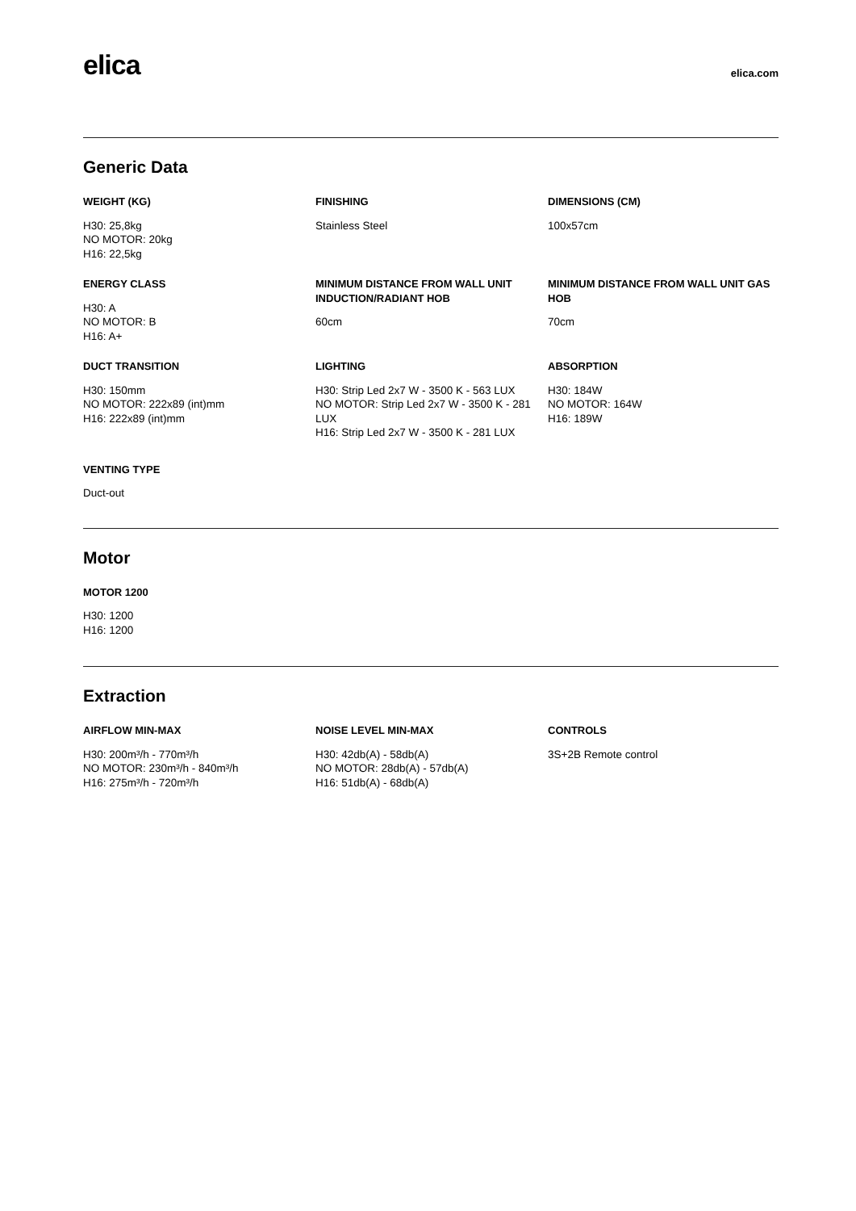elica
elica.com
Generic Data
WEIGHT (KG)
H30: 25,8kg
NO MOTOR: 20kg
H16: 22,5kg
FINISHING
Stainless Steel
DIMENSIONS (CM)
100x57cm
ENERGY CLASS
H30: A
NO MOTOR: B
H16: A+
MINIMUM DISTANCE FROM WALL UNIT INDUCTION/RADIANT HOB
60cm
MINIMUM DISTANCE FROM WALL UNIT GAS HOB
70cm
DUCT TRANSITION
H30: 150mm
NO MOTOR: 222x89 (int)mm
H16: 222x89 (int)mm
LIGHTING
H30: Strip Led 2x7 W - 3500 K - 563 LUX
NO MOTOR: Strip Led 2x7 W - 3500 K - 281 LUX
H16: Strip Led 2x7 W - 3500 K - 281 LUX
ABSORPTION
H30: 184W
NO MOTOR: 164W
H16: 189W
VENTING TYPE
Duct-out
Motor
MOTOR 1200
H30: 1200
H16: 1200
Extraction
AIRFLOW MIN-MAX
H30: 200m³/h - 770m³/h
NO MOTOR: 230m³/h - 840m³/h
H16: 275m³/h - 720m³/h
NOISE LEVEL MIN-MAX
H30: 42db(A) - 58db(A)
NO MOTOR: 28db(A) - 57db(A)
H16: 51db(A) - 68db(A)
CONTROLS
3S+2B Remote control